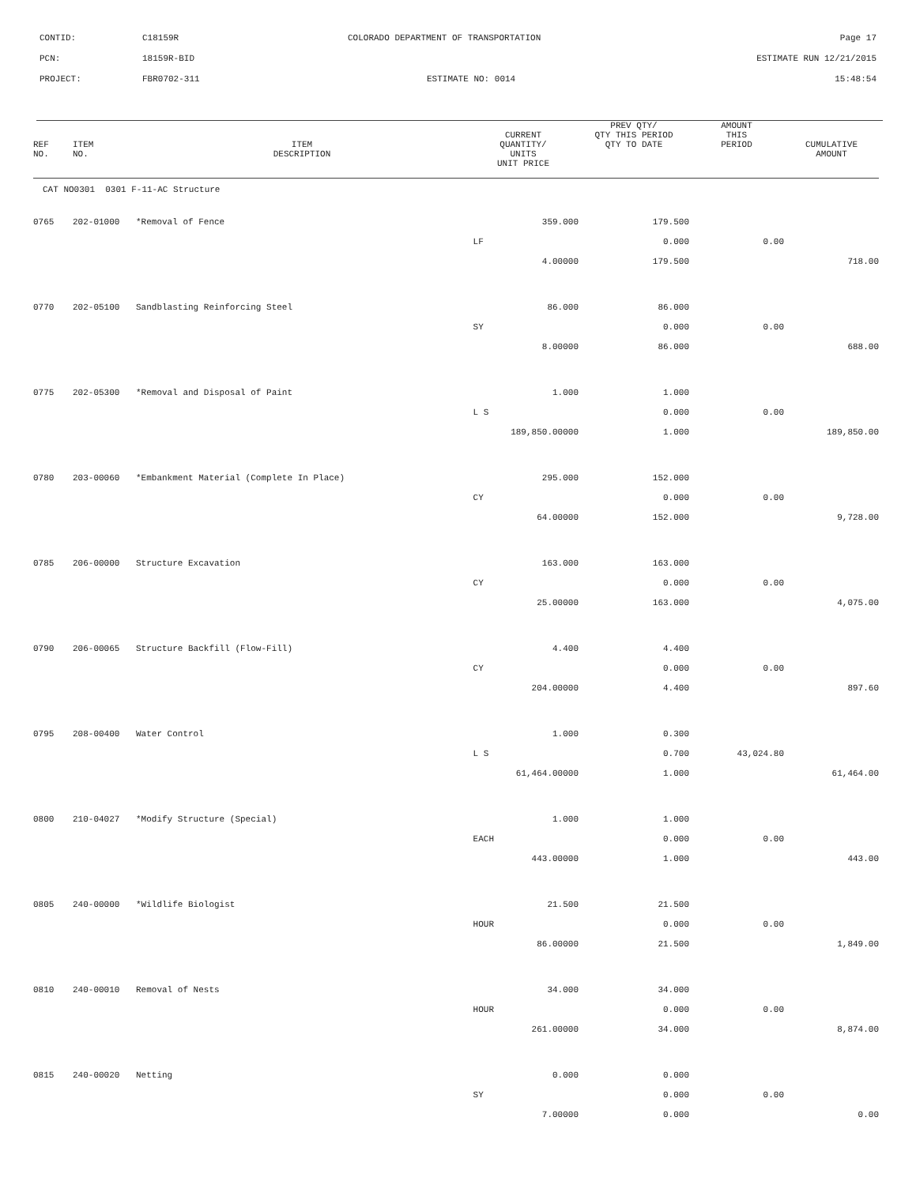CONTID: C18159R COLORADO DEPARTMENT OF TRANSPORTATION Page 17
PCN: 18159R-BID ESTIMATE RUN 12/21/2015
PROJECT: FBR0702-311 ESTIMATE NO: 0014 15:48:54
| REF NO. | ITEM NO. | ITEM DESCRIPTION | CURRENT QUANTITY/ UNITS UNIT PRICE | PREV QTY/ QTY THIS PERIOD QTY TO DATE | AMOUNT THIS PERIOD | CUMULATIVE AMOUNT |
| --- | --- | --- | --- | --- | --- | --- |
| CAT NO0301 0301 F-11-AC Structure | | | | | | |
| 0765 | 202-01000 | *Removal of Fence | 359.000 | 179.500 | | |
| | | | LF | 0.000 | 0.00 | |
| | | | 4.00000 | 179.500 | | 718.00 |
| 0770 | 202-05100 | Sandblasting Reinforcing Steel | 86.000 | 86.000 | | |
| | | | SY | 0.000 | 0.00 | |
| | | | 8.00000 | 86.000 | | 688.00 |
| 0775 | 202-05300 | *Removal and Disposal of Paint | 1.000 | 1.000 | | |
| | | | L S | 0.000 | 0.00 | |
| | | | 189,850.00000 | 1.000 | | 189,850.00 |
| 0780 | 203-00060 | *Embankment Material (Complete In Place) | 295.000 | 152.000 | | |
| | | | CY | 0.000 | 0.00 | |
| | | | 64.00000 | 152.000 | | 9,728.00 |
| 0785 | 206-00000 | Structure Excavation | 163.000 | 163.000 | | |
| | | | CY | 0.000 | 0.00 | |
| | | | 25.00000 | 163.000 | | 4,075.00 |
| 0790 | 206-00065 | Structure Backfill (Flow-Fill) | 4.400 | 4.400 | | |
| | | | CY | 0.000 | 0.00 | |
| | | | 204.00000 | 4.400 | | 897.60 |
| 0795 | 208-00400 | Water Control | 1.000 | 0.300 | | |
| | | | L S | 0.700 | 43,024.80 | |
| | | | 61,464.00000 | 1.000 | | 61,464.00 |
| 0800 | 210-04027 | *Modify Structure (Special) | 1.000 | 1.000 | | |
| | | | EACH | 0.000 | 0.00 | |
| | | | 443.00000 | 1.000 | | 443.00 |
| 0805 | 240-00000 | *Wildlife Biologist | 21.500 | 21.500 | | |
| | | | HOUR | 0.000 | 0.00 | |
| | | | 86.00000 | 21.500 | | 1,849.00 |
| 0810 | 240-00010 | Removal of Nests | 34.000 | 34.000 | | |
| | | | HOUR | 0.000 | 0.00 | |
| | | | 261.00000 | 34.000 | | 8,874.00 |
| 0815 | 240-00020 | Netting | 0.000 | 0.000 | | |
| | | | SY | 0.000 | 0.00 | |
| | | | 7.00000 | 0.000 | | 0.00 |